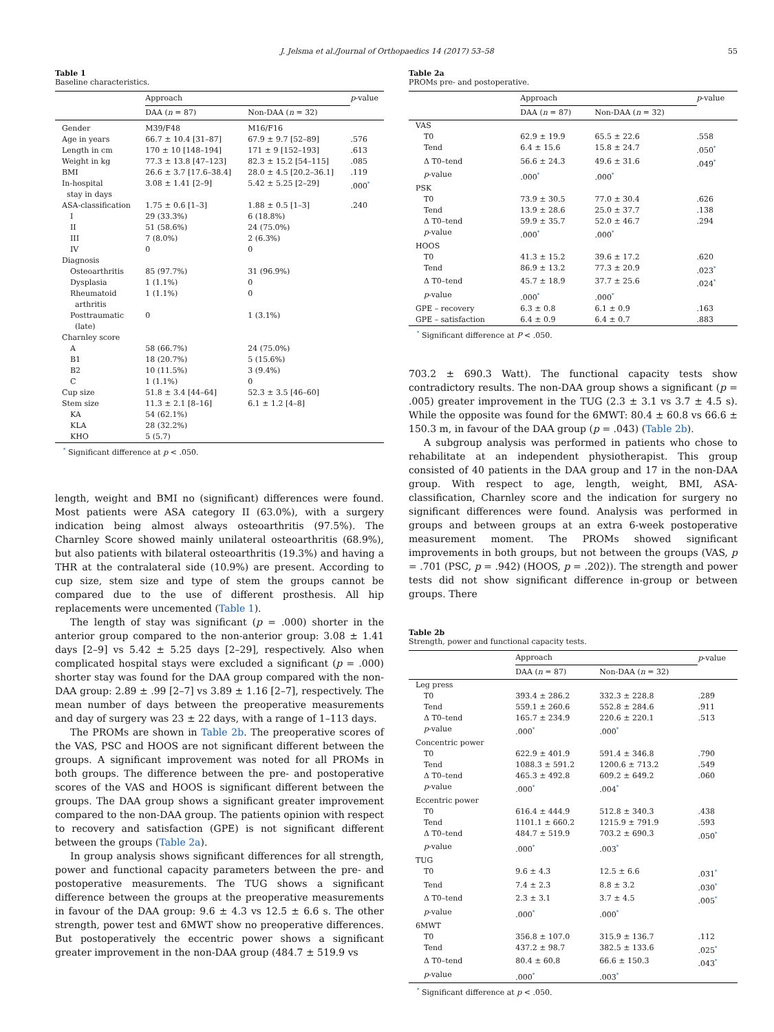J. Jelsma et al./Journal of Orthopaedics 14 (2017) 53–58 55
Table 1
Baseline characteristics.
| | Approach | | p -value |
| --- | --- | --- | --- |
| | DAA ( n = 87) | Non-DAA ( n = 32) | |
| Gender | M39/F48 | M16/F16 | |
| Age in years | 66.7 ± 10.4 [31–87] | 67.9 ± 9.7 [52–89] | .576 |
| Length in cm | 170 ± 10 [148–194] | 171 ± 9 [152–193] | .613 |
| Weight in kg | 77.3 ± 13.8 [47–123] | 82.3 ± 15.2 [54–115] | .085 |
| BMI | 26.6 ± 3.7 [17.6–38.4] | 28.0 ± 4.5 [20.2–36.1] | .119 |
| In-hospital stay in days | 3.08 ± 1.41 [2–9] | 5.42 ± 5.25 [2–29] | .000<sup>*</sup> |
| ASA-classification | 1.75 ± 0.6 [1–3] | 1.88 ± 0.5 [1–3] | .240 |
| I | 29 (33.3%) | 6 (18.8%) | |
| II | 51 (58.6%) | 24 (75.0%) | |
| III | 7 (8.0%) | 2 (6.3%) | |
| IV | 0 | 0 | |
| Diagnosis | | | |
| Osteoarthritis | 85 (97.7%) | 31 (96.9%) | |
| Dysplasia | 1 (1.1%) | 0 | |
| Rheumatoid arthritis | 1 (1.1%) | 0 | |
| Posttraumatic (late) | 0 | 1 (3.1%) | |
| Charnley score | | | |
| A | 58 (66.7%) | 24 (75.0%) | |
| B1 | 18 (20.7%) | 5 (15.6%) | |
| B2 | 10 (11.5%) | 3 (9.4%) | |
| C | 1 (1.1%) | 0 | |
| Cup size | 51.8 ± 3.4 [44–64] | 52.3 ± 3.5 [46–60] | |
| Stem size | 11.3 ± 2.1 [8–16] | 6.1 ± 1.2 [4–8] | |
| KA | 54 (62.1%) | | |
| KLA | 28 (32.2%) | | |
| KHO | 5 (5.7) | | |
<sup>*</sup> Significant difference at p < .050.
length, weight and BMI no (significant) differences were found. Most patients were ASA category II (63.0%), with a surgery indication being almost always osteoarthritis (97.5%). The Charnley Score showed mainly unilateral osteoarthritis (68.9%), but also patients with bilateral osteoarthritis (19.3%) and having a THR at the contralateral side (10.9%) are present. According to cup size, stem size and type of stem the groups cannot be compared due to the use of different prosthesis. All hip replacements were uncemented (Table 1).
The length of stay was significant (p = .000) shorter in the anterior group compared to the non-anterior group: 3.08 ± 1.41 days [2–9] vs 5.42 ± 5.25 days [2–29], respectively. Also when complicated hospital stays were excluded a significant (p = .000) shorter stay was found for the DAA group compared with the non-DAA group: 2.89 ± .99 [2–7] vs 3.89 ± 1.16 [2–7], respectively. The mean number of days between the preoperative measurements and day of surgery was 23 ± 22 days, with a range of 1–113 days.
The PROMs are shown in Table 2b. The preoperative scores of the VAS, PSC and HOOS are not significant different between the groups. A significant improvement was noted for all PROMs in both groups. The difference between the pre- and postoperative scores of the VAS and HOOS is significant different between the groups. The DAA group shows a significant greater improvement compared to the non-DAA group. The patients opinion with respect to recovery and satisfaction (GPE) is not significant different between the groups (Table 2a).
In group analysis shows significant differences for all strength, power and functional capacity parameters between the pre- and postoperative measurements. The TUG shows a significant difference between the groups at the preoperative measurements in favour of the DAA group: 9.6 ± 4.3 vs 12.5 ± 6.6 s. The other strength, power test and 6MWT show no preoperative differences. But postoperatively the eccentric power shows a significant greater improvement in the non-DAA group (484.7 ± 519.9 vs
Table 2a
PROMs pre- and postoperative.
| | Approach | | p -value |
| --- | --- | --- | --- |
| | DAA ( n = 87) | Non-DAA ( n = 32) | |
| VAS | | | |
| T0 | 62.9 ± 19.9 | 65.5 ± 22.6 | .558 |
| Tend | 6.4 ± 15.6 | 15.8 ± 24.7 | .050<sup>*</sup> |
| Δ T0–tend | 56.6 ± 24.3 | 49.6 ± 31.6 | .049<sup>*</sup> |
| p -value | .000<sup>*</sup> | .000<sup>*</sup> | |
| PSK | | | |
| T0 | 73.9 ± 30.5 | 77.0 ± 30.4 | .626 |
| Tend | 13.9 ± 28.6 | 25.0 ± 37.7 | .138 |
| Δ T0–tend | 59.9 ± 35.7 | 52.0 ± 46.7 | .294 |
| p -value | .000<sup>*</sup> | .000<sup>*</sup> | |
| HOOS | | | |
| T0 | 41.3 ± 15.2 | 39.6 ± 17.2 | .620 |
| Tend | 86.9 ± 13.2 | 77.3 ± 20.9 | .023<sup>*</sup> |
| Δ T0–tend | 45.7 ± 18.9 | 37.7 ± 25.6 | .024<sup>*</sup> |
| p -value | .000<sup>*</sup> | .000<sup>*</sup> | |
| GPE – recovery | 6.3 ± 0.8 | 6.1 ± 0.9 | .163 |
| GPE – satisfaction | 6.4 ± 0.9 | 6.4 ± 0.7 | .883 |
<sup>*</sup> Significant difference at P < .050.
703.2 ± 690.3 Watt). The functional capacity tests show contradictory results. The non-DAA group shows a significant (p = .005) greater improvement in the TUG (2.3 ± 3.1 vs 3.7 ± 4.5 s). While the opposite was found for the 6MWT: 80.4 ± 60.8 vs 66.6 ± 150.3 m, in favour of the DAA group (p = .043) (Table 2b).
A subgroup analysis was performed in patients who chose to rehabilitate at an independent physiotherapist. This group consisted of 40 patients in the DAA group and 17 in the non-DAA group. With respect to age, length, weight, BMI, ASA-classification, Charnley score and the indication for surgery no significant differences were found. Analysis was performed in groups and between groups at an extra 6-week postoperative measurement moment. The PROMs showed significant improvements in both groups, but not between the groups (VAS, p = .701 (PSC, p = .942) (HOOS, p = .202)). The strength and power tests did not show significant difference in-group or between groups. There
Table 2b
Strength, power and functional capacity tests.
| | Approach | | p -value |
| --- | --- | --- | --- |
| | DAA ( n = 87) | Non-DAA ( n = 32) | |
| Leg press | | | |
| T0 | 393.4 ± 286.2 | 332.3 ± 228.8 | .289 |
| Tend | 559.1 ± 260.6 | 552.8 ± 284.6 | .911 |
| Δ T0–tend | 165.7 ± 234.9 | 220.6 ± 220.1 | .513 |
| p -value | .000<sup>*</sup> | .000<sup>*</sup> | |
| Concentric power | | | |
| T0 | 622.9 ± 401.9 | 591.4 ± 346.8 | .790 |
| Tend | 1088.3 ± 591.2 | 1200.6 ± 713.2 | .549 |
| Δ T0–tend | 465.3 ± 492.8 | 609.2 ± 649.2 | .060 |
| p -value | .000<sup>*</sup> | .004<sup>*</sup> | |
| Eccentric power | | | |
| T0 | 616.4 ± 444.9 | 512.8 ± 340.3 | .438 |
| Tend | 1101.1 ± 660.2 | 1215.9 ± 791.9 | .593 |
| Δ T0–tend | 484.7 ± 519.9 | 703.2 ± 690.3 | .050<sup>*</sup> |
| p -value | .000<sup>*</sup> | .003<sup>*</sup> | |
| TUG | | | |
| T0 | 9.6 ± 4.3 | 12.5 ± 6.6 | .031<sup>*</sup> |
| Tend | 7.4 ± 2.3 | 8.8 ± 3.2 | .030<sup>*</sup> |
| Δ T0–tend | 2.3 ± 3.1 | 3.7 ± 4.5 | .005<sup>*</sup> |
| p -value | .000<sup>*</sup> | .000<sup>*</sup> | |
| 6MWT | | | |
| T0 | 356.8 ± 107.0 | 315.9 ± 136.7 | .112 |
| Tend | 437.2 ± 98.7 | 382.5 ± 133.6 | .025<sup>*</sup> |
| Δ T0–tend | 80.4 ± 60.8 | 66.6 ± 150.3 | .043<sup>*</sup> |
| p -value | .000<sup>*</sup> | .003<sup>*</sup> | |
<sup>*</sup> Significant difference at p < .050.